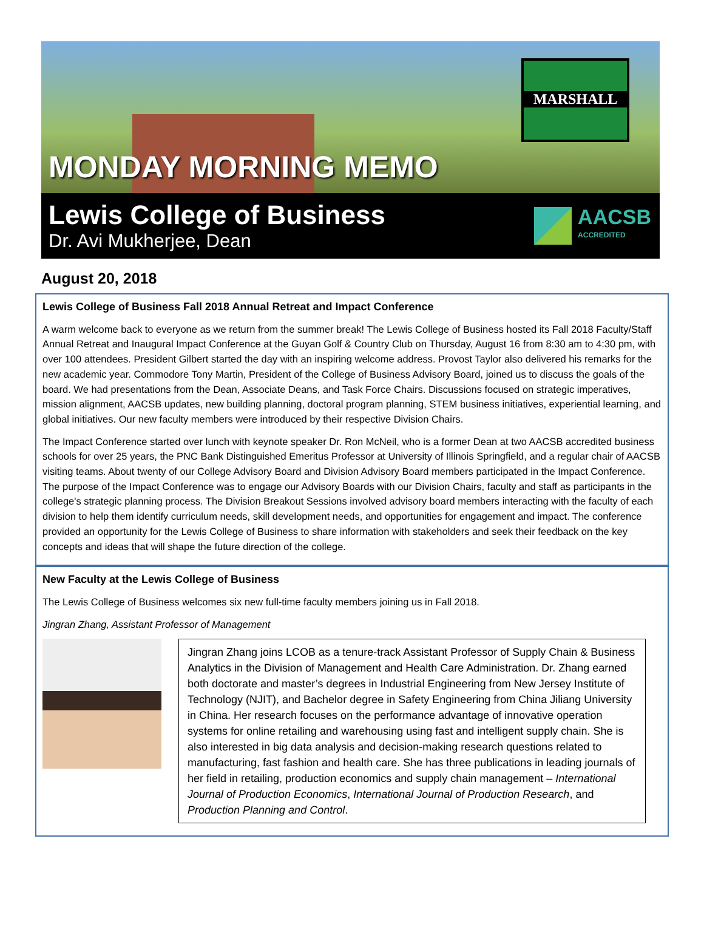MONDAY MORNING MEMO
MARSHALL
Lewis College of Business
Dr. Avi Mukherjee, Dean
AACSB
ACCREDITED
August 20, 2018
Lewis College of Business Fall 2018 Annual Retreat and Impact Conference
A warm welcome back to everyone as we return from the summer break! The Lewis College of Business hosted its Fall 2018 Faculty/Staff Annual Retreat and Inaugural Impact Conference at the Guyan Golf & Country Club on Thursday, August 16 from 8:30 am to 4:30 pm, with over 100 attendees. President Gilbert started the day with an inspiring welcome address. Provost Taylor also delivered his remarks for the new academic year. Commodore Tony Martin, President of the College of Business Advisory Board, joined us to discuss the goals of the board. We had presentations from the Dean, Associate Deans, and Task Force Chairs. Discussions focused on strategic imperatives, mission alignment, AACSB updates, new building planning, doctoral program planning, STEM business initiatives, experiential learning, and global initiatives. Our new faculty members were introduced by their respective Division Chairs.
The Impact Conference started over lunch with keynote speaker Dr. Ron McNeil, who is a former Dean at two AACSB accredited business schools for over 25 years, the PNC Bank Distinguished Emeritus Professor at University of Illinois Springfield, and a regular chair of AACSB visiting teams. About twenty of our College Advisory Board and Division Advisory Board members participated in the Impact Conference. The purpose of the Impact Conference was to engage our Advisory Boards with our Division Chairs, faculty and staff as participants in the college's strategic planning process. The Division Breakout Sessions involved advisory board members interacting with the faculty of each division to help them identify curriculum needs, skill development needs, and opportunities for engagement and impact. The conference provided an opportunity for the Lewis College of Business to share information with stakeholders and seek their feedback on the key concepts and ideas that will shape the future direction of the college.
New Faculty at the Lewis College of Business
The Lewis College of Business welcomes six new full-time faculty members joining us in Fall 2018.
Jingran Zhang, Assistant Professor of Management
Jingran Zhang joins LCOB as a tenure-track Assistant Professor of Supply Chain & Business Analytics in the Division of Management and Health Care Administration. Dr. Zhang earned both doctorate and master’s degrees in Industrial Engineering from New Jersey Institute of Technology (NJIT), and Bachelor degree in Safety Engineering from China Jiliang University in China. Her research focuses on the performance advantage of innovative operation systems for online retailing and warehousing using fast and intelligent supply chain. She is also interested in big data analysis and decision-making research questions related to manufacturing, fast fashion and health care. She has three publications in leading journals of her field in retailing, production economics and supply chain management – International Journal of Production Economics, International Journal of Production Research, and Production Planning and Control.